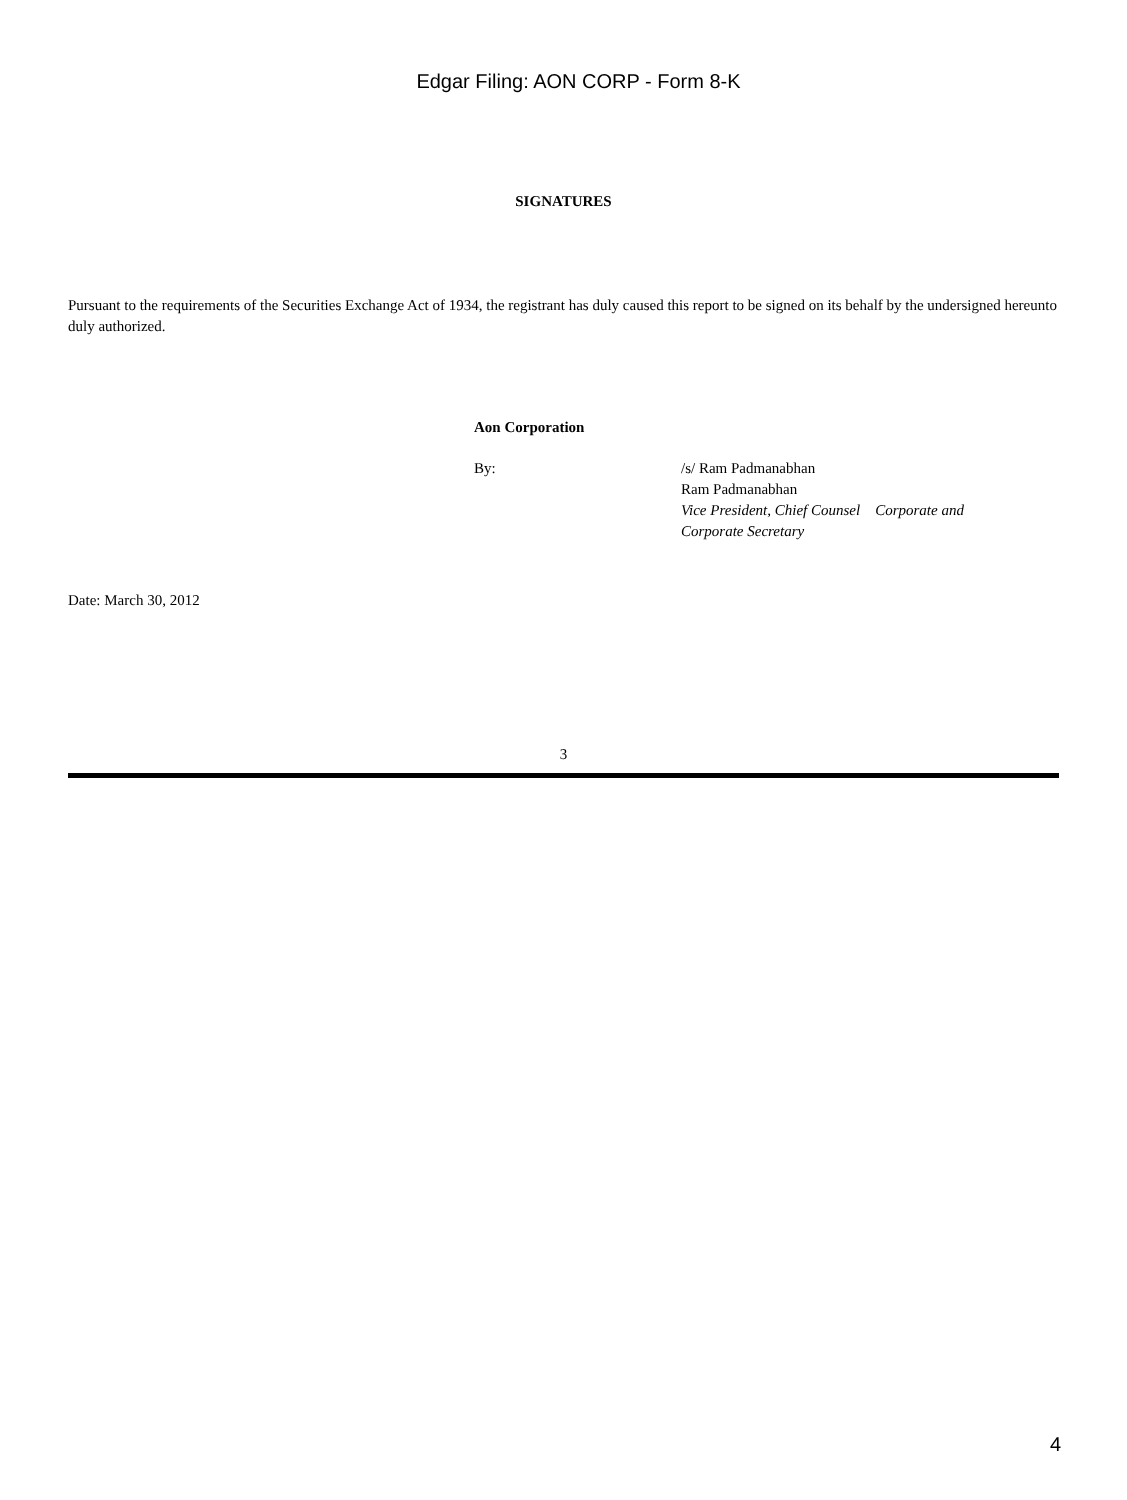Edgar Filing: AON CORP - Form 8-K
SIGNATURES
Pursuant to the requirements of the Securities Exchange Act of 1934, the registrant has duly caused this report to be signed on its behalf by the undersigned hereunto duly authorized.
Aon Corporation
By: /s/ Ram Padmanabhan
Ram Padmanabhan
Vice President, Chief Counsel Corporate and
Corporate Secretary
Date: March 30, 2012
3
4